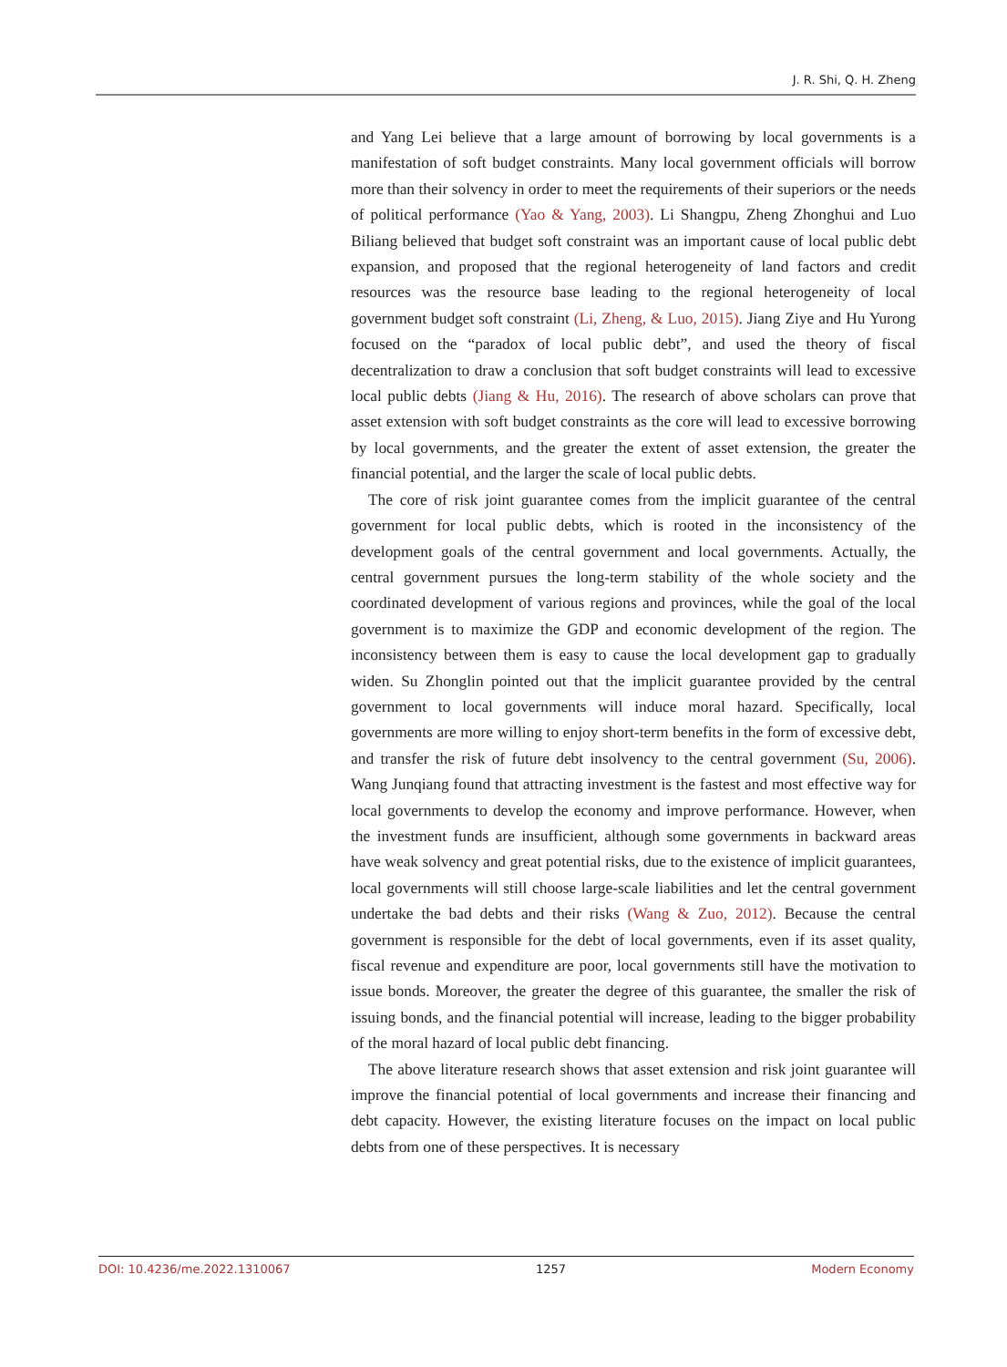J. R. Shi, Q. H. Zheng
and Yang Lei believe that a large amount of borrowing by local governments is a manifestation of soft budget constraints. Many local government officials will borrow more than their solvency in order to meet the requirements of their superiors or the needs of political performance (Yao & Yang, 2003). Li Shangpu, Zheng Zhonghui and Luo Biliang believed that budget soft constraint was an important cause of local public debt expansion, and proposed that the regional heterogeneity of land factors and credit resources was the resource base leading to the regional heterogeneity of local government budget soft constraint (Li, Zheng, & Luo, 2015). Jiang Ziye and Hu Yurong focused on the “paradox of local public debt”, and used the theory of fiscal decentralization to draw a conclusion that soft budget constraints will lead to excessive local public debts (Jiang & Hu, 2016). The research of above scholars can prove that asset extension with soft budget constraints as the core will lead to excessive borrowing by local governments, and the greater the extent of asset extension, the greater the financial potential, and the larger the scale of local public debts.
The core of risk joint guarantee comes from the implicit guarantee of the central government for local public debts, which is rooted in the inconsistency of the development goals of the central government and local governments. Actually, the central government pursues the long-term stability of the whole society and the coordinated development of various regions and provinces, while the goal of the local government is to maximize the GDP and economic development of the region. The inconsistency between them is easy to cause the local development gap to gradually widen. Su Zhonglin pointed out that the implicit guarantee provided by the central government to local governments will induce moral hazard. Specifically, local governments are more willing to enjoy short-term benefits in the form of excessive debt, and transfer the risk of future debt insolvency to the central government (Su, 2006). Wang Junqiang found that attracting investment is the fastest and most effective way for local governments to develop the economy and improve performance. However, when the investment funds are insufficient, although some governments in backward areas have weak solvency and great potential risks, due to the existence of implicit guarantees, local governments will still choose large-scale liabilities and let the central government undertake the bad debts and their risks (Wang & Zuo, 2012). Because the central government is responsible for the debt of local governments, even if its asset quality, fiscal revenue and expenditure are poor, local governments still have the motivation to issue bonds. Moreover, the greater the degree of this guarantee, the smaller the risk of issuing bonds, and the financial potential will increase, leading to the bigger probability of the moral hazard of local public debt financing.
The above literature research shows that asset extension and risk joint guarantee will improve the financial potential of local governments and increase their financing and debt capacity. However, the existing literature focuses on the impact on local public debts from one of these perspectives. It is necessary
DOI: 10.4236/me.2022.1310067 1257 Modern Economy